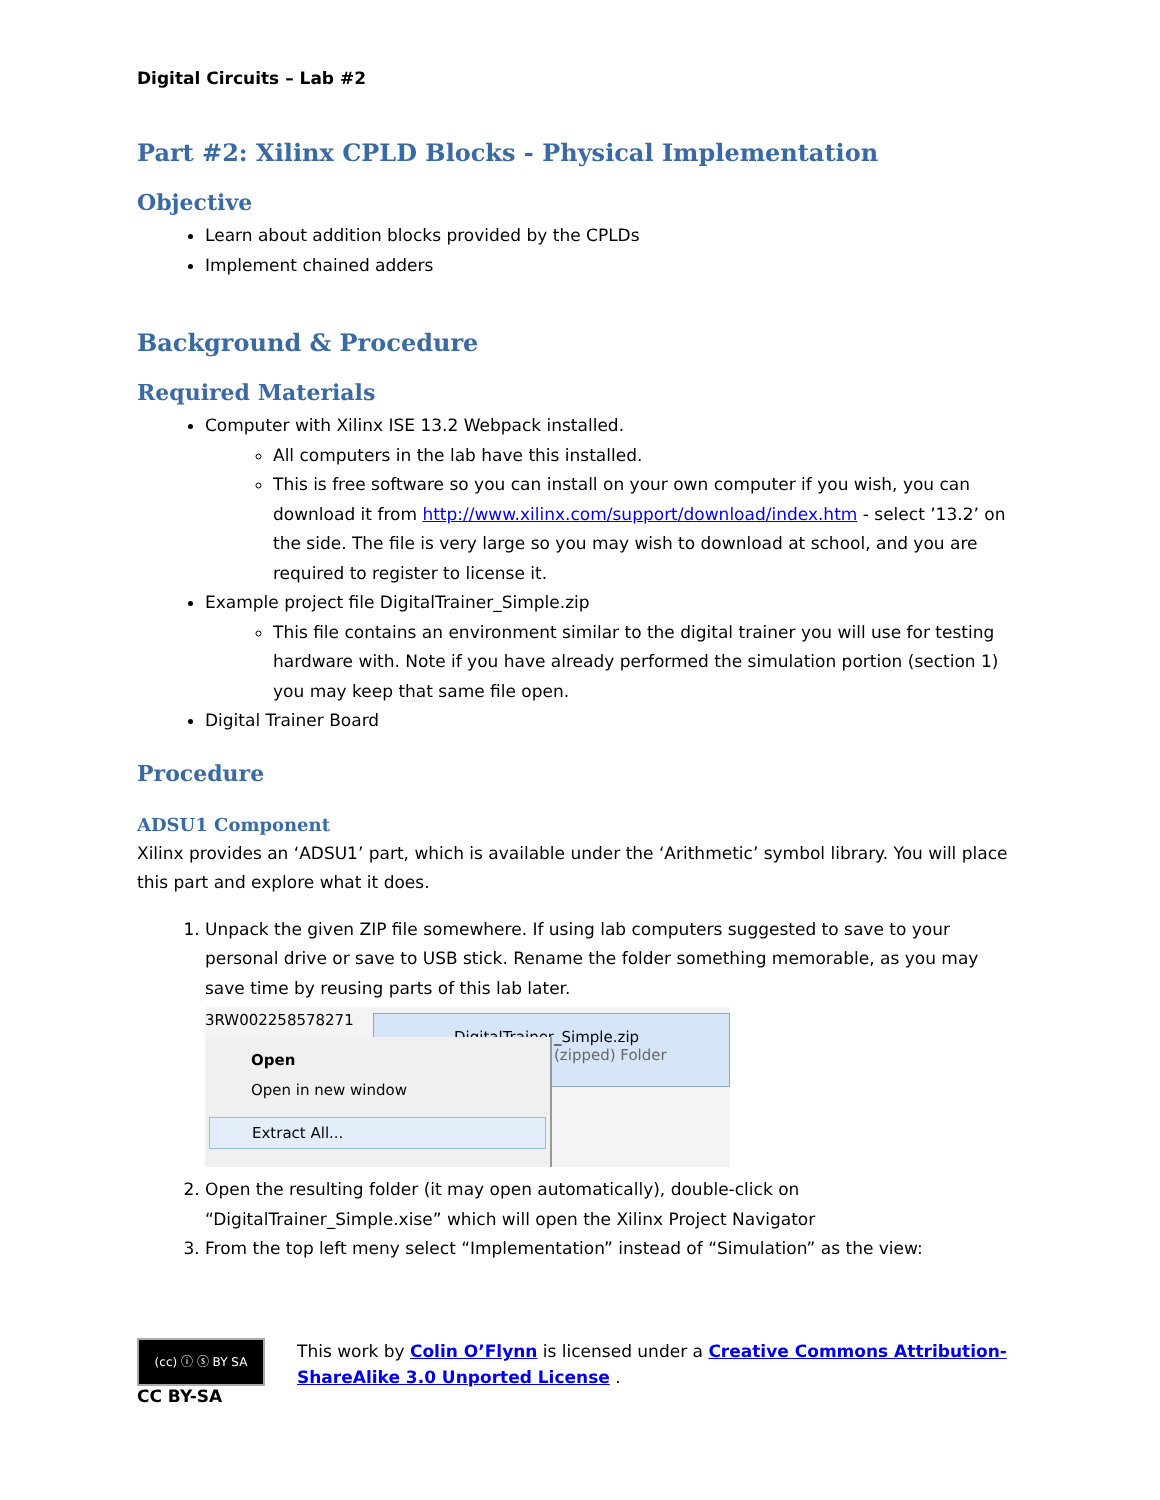Digital Circuits – Lab #2
Part #2: Xilinx CPLD Blocks - Physical Implementation
Objective
Learn about addition blocks provided by the CPLDs
Implement chained adders
Background & Procedure
Required Materials
Computer with Xilinx ISE 13.2 Webpack installed.
All computers in the lab have this installed.
This is free software so you can install on your own computer if you wish, you can download it from http://www.xilinx.com/support/download/index.htm - select ’13.2’ on the side. The file is very large so you may wish to download at school, and you are required to register to license it.
Example project file DigitalTrainer_Simple.zip
This file contains an environment similar to the digital trainer you will use for testing hardware with. Note if you have already performed the simulation portion (section 1) you may keep that same file open.
Digital Trainer Board
Procedure
ADSU1 Component
Xilinx provides an ‘ADSU1’ part, which is available under the ‘Arithmetic’ symbol library. You will place this part and explore what it does.
1. Unpack the given ZIP file somewhere. If using lab computers suggested to save to your personal drive or save to USB stick. Rename the folder something memorable, as you may save time by reusing parts of this lab later.
3RW002258578271
DigitalTrainer_Simple.zip
(zipped) Folder
Open
Open in new window
Extract All...
2. Open the resulting folder (it may open automatically), double-click on “DigitalTrainer_Simple.xise” which will open the Xilinx Project Navigator
3. From the top left meny select “Implementation” instead of “Simulation” as the view:
(cc) ⓘ ⓢ BY SA
CC BY-SA
This work by Colin O’Flynn is licensed under a Creative Commons Attribution-ShareAlike 3.0 Unported License .